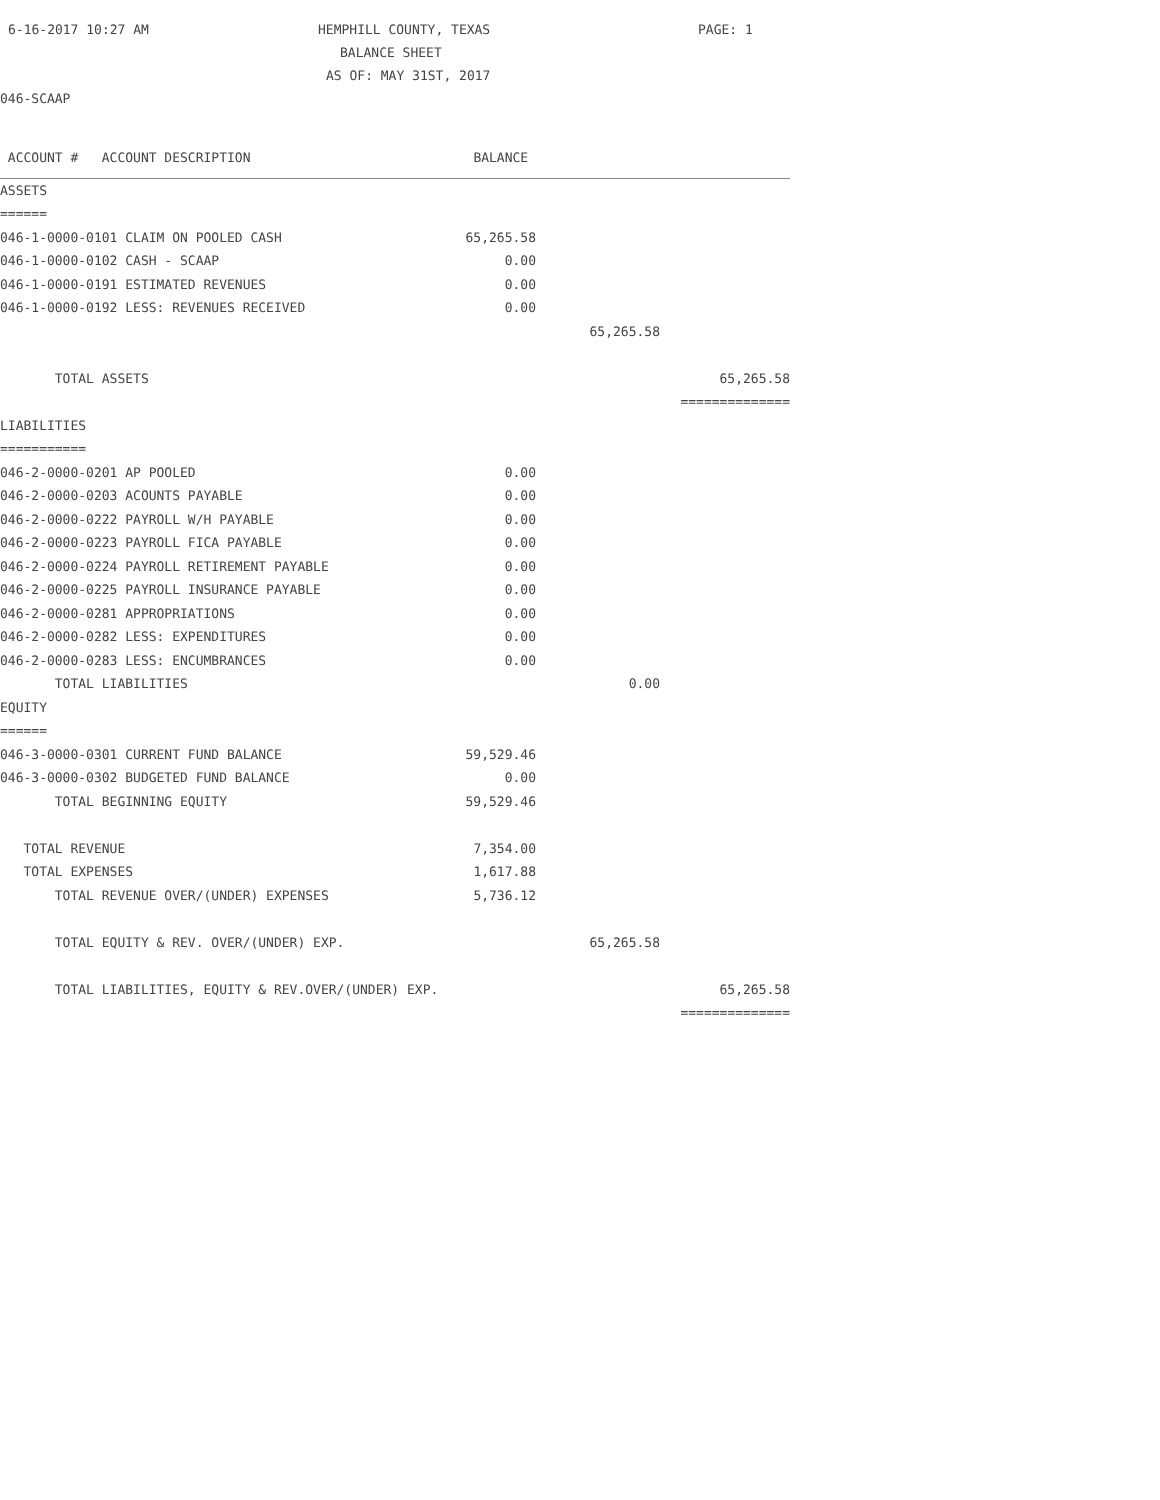6-16-2017 10:27 AM HEMPHILL COUNTY, TEXAS PAGE: 1
BALANCE SHEET
AS OF: MAY 31ST, 2017
046-SCAAP
| ACCOUNT # ACCOUNT DESCRIPTION | BALANCE | | |
| --- | --- | --- | --- |
| ASSETS | | | |
| ====== | | | |
| 046-1-0000-0101 CLAIM ON POOLED CASH | 65,265.58 | | |
| 046-1-0000-0102 CASH - SCAAP | 0.00 | | |
| 046-1-0000-0191 ESTIMATED REVENUES | 0.00 | | |
| 046-1-0000-0192 LESS: REVENUES RECEIVED | 0.00 | | |
| | | 65,265.58 | |
| TOTAL ASSETS | | | 65,265.58 |
| | | | ============== |
| LIABILITIES | | | |
| =========== | | | |
| 046-2-0000-0201 AP POOLED | 0.00 | | |
| 046-2-0000-0203 ACOUNTS PAYABLE | 0.00 | | |
| 046-2-0000-0222 PAYROLL W/H PAYABLE | 0.00 | | |
| 046-2-0000-0223 PAYROLL FICA PAYABLE | 0.00 | | |
| 046-2-0000-0224 PAYROLL RETIREMENT PAYABLE | 0.00 | | |
| 046-2-0000-0225 PAYROLL INSURANCE PAYABLE | 0.00 | | |
| 046-2-0000-0281 APPROPRIATIONS | 0.00 | | |
| 046-2-0000-0282 LESS: EXPENDITURES | 0.00 | | |
| 046-2-0000-0283 LESS: ENCUMBRANCES | 0.00 | | |
| TOTAL LIABILITIES | | 0.00 | |
| EQUITY | | | |
| ====== | | | |
| 046-3-0000-0301 CURRENT FUND BALANCE | 59,529.46 | | |
| 046-3-0000-0302 BUDGETED FUND BALANCE | 0.00 | | |
| TOTAL BEGINNING EQUITY | 59,529.46 | | |
| TOTAL REVENUE | 7,354.00 | | |
| TOTAL EXPENSES | 1,617.88 | | |
| TOTAL REVENUE OVER/(UNDER) EXPENSES | 5,736.12 | | |
| TOTAL EQUITY & REV. OVER/(UNDER) EXP. | | 65,265.58 | |
| TOTAL LIABILITIES, EQUITY & REV.OVER/(UNDER) EXP. | | | 65,265.58 |
| | | | ============== |